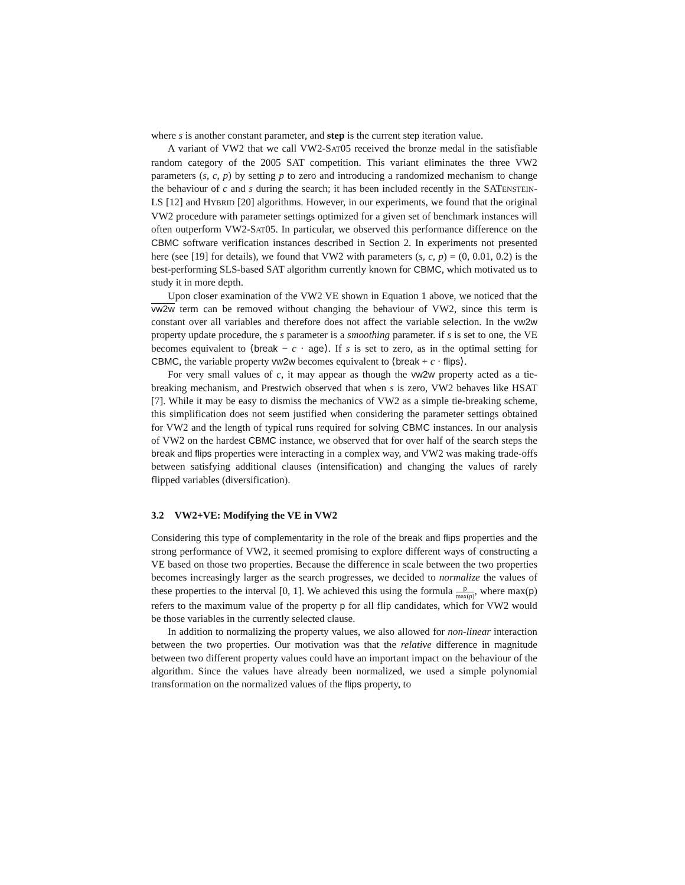where s is another constant parameter, and step is the current step iteration value.
A variant of VW2 that we call VW2-SAT05 received the bronze medal in the satisfiable random category of the 2005 SAT competition. This variant eliminates the three VW2 parameters (s, c, p) by setting p to zero and introducing a randomized mechanism to change the behaviour of c and s during the search; it has been included recently in the SATENSTEIN-LS [12] and HYBRID [20] algorithms. However, in our experiments, we found that the original VW2 procedure with parameter settings optimized for a given set of benchmark instances will often outperform VW2-SAT05. In particular, we observed this performance difference on the CBMC software verification instances described in Section 2. In experiments not presented here (see [19] for details), we found that VW2 with parameters (s, c, p) = (0, 0.01, 0.2) is the best-performing SLS-based SAT algorithm currently known for CBMC, which motivated us to study it in more depth.
Upon closer examination of the VW2 VE shown in Equation 1 above, we noticed that the vw2w term can be removed without changing the behaviour of VW2, since this term is constant over all variables and therefore does not affect the variable selection. In the vw2w property update procedure, the s parameter is a smoothing parameter. if s is set to one, the VE becomes equivalent to ⟨break − c · age⟩. If s is set to zero, as in the optimal setting for CBMC, the variable property vw2w becomes equivalent to ⟨break + c · flips⟩.
For very small values of c, it may appear as though the vw2w property acted as a tie-breaking mechanism, and Prestwich observed that when s is zero, VW2 behaves like HSAT [7]. While it may be easy to dismiss the mechanics of VW2 as a simple tie-breaking scheme, this simplification does not seem justified when considering the parameter settings obtained for VW2 and the length of typical runs required for solving CBMC instances. In our analysis of VW2 on the hardest CBMC instance, we observed that for over half of the search steps the break and flips properties were interacting in a complex way, and VW2 was making trade-offs between satisfying additional clauses (intensification) and changing the values of rarely flipped variables (diversification).
3.2 VW2+VE: Modifying the VE in VW2
Considering this type of complementarity in the role of the break and flips properties and the strong performance of VW2, it seemed promising to explore different ways of constructing a VE based on those two properties. Because the difference in scale between the two properties becomes increasingly larger as the search progresses, we decided to normalize the values of these properties to the interval [0, 1]. We achieved this using the formula p max(p), where max(p) refers to the maximum value of the property p for all flip candidates, which for VW2 would be those variables in the currently selected clause.
In addition to normalizing the property values, we also allowed for non-linear interaction between the two properties. Our motivation was that the relative difference in magnitude between two different property values could have an important impact on the behaviour of the algorithm. Since the values have already been normalized, we used a simple polynomial transformation on the normalized values of the flips property, to